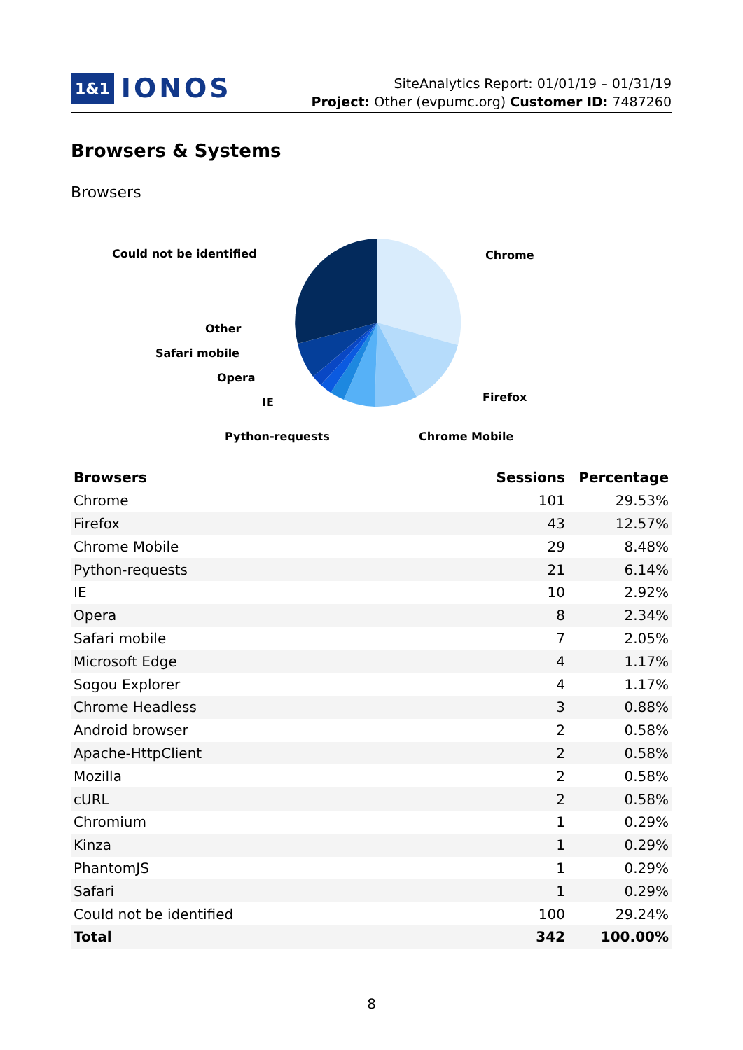1&1 IONOS
SiteAnalytics Report: 01/01/19 – 01/31/19
Project: Other (evpumc.org) Customer ID: 7487260
Browsers & Systems
Browsers
Could not be identified
Chrome
Other
Safari mobile
Opera
IE
Firefox
Python-requests
Chrome Mobile
| Browsers | Sessions | Percentage |
| --- | --- | --- |
| Chrome | 101 | 29.53% |
| Firefox | 43 | 12.57% |
| Chrome Mobile | 29 | 8.48% |
| Python-requests | 21 | 6.14% |
| IE | 10 | 2.92% |
| Opera | 8 | 2.34% |
| Safari mobile | 7 | 2.05% |
| Microsoft Edge | 4 | 1.17% |
| Sogou Explorer | 4 | 1.17% |
| Chrome Headless | 3 | 0.88% |
| Android browser | 2 | 0.58% |
| Apache-HttpClient | 2 | 0.58% |
| Mozilla | 2 | 0.58% |
| cURL | 2 | 0.58% |
| Chromium | 1 | 0.29% |
| Kinza | 1 | 0.29% |
| PhantomJS | 1 | 0.29% |
| Safari | 1 | 0.29% |
| Could not be identified | 100 | 29.24% |
| Total | 342 | 100.00% |
8